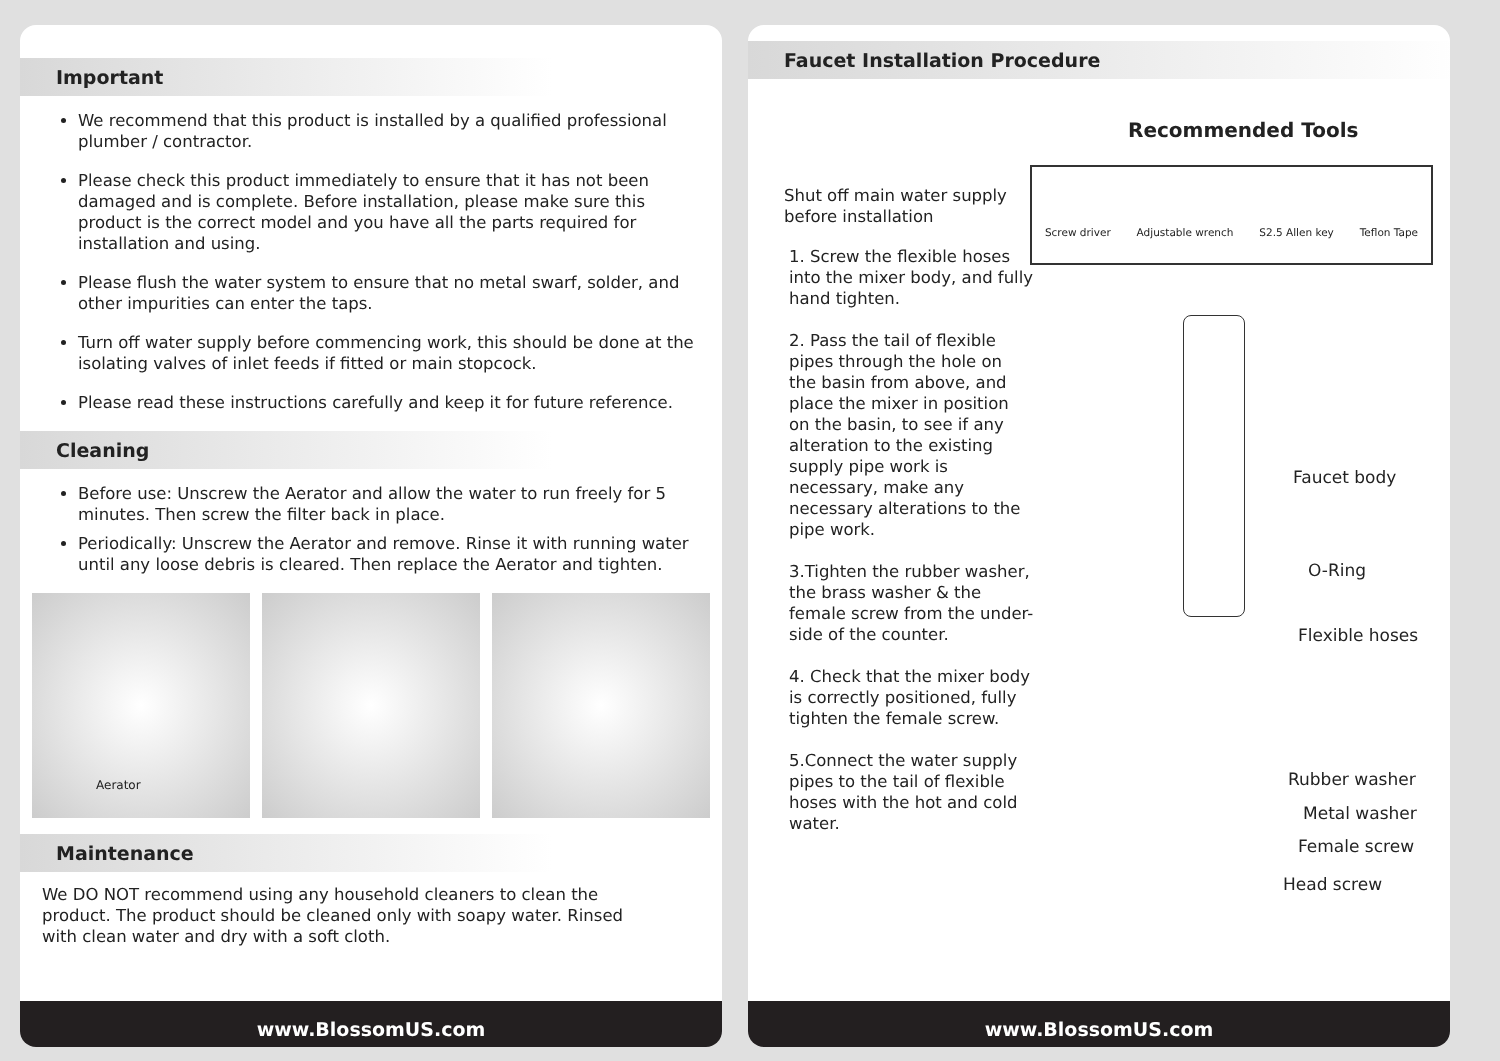Important
We recommend that this product is installed by a qualified professional plumber / contractor.
Please check this product immediately to ensure that it has not been damaged and is complete. Before installation, please make sure this product is the correct model and you have all the parts required for installation and using.
Please flush the water system to ensure that no metal swarf, solder, and other impurities can enter the taps.
Turn off water supply before commencing work, this should be done at the isolating valves of inlet feeds if fitted or main stopcock.
Please read these instructions carefully and keep it for future reference.
Cleaning
Before use: Unscrew the Aerator and allow the water to run freely for 5 minutes. Then screw the filter back in place.
Periodically: Unscrew the Aerator and remove. Rinse it with running water until any loose debris is cleared. Then replace the Aerator and tighten.
Aerator
Maintenance
We DO NOT recommend using any household cleaners to clean the product. The product should be cleaned only with soapy water. Rinsed with clean water and dry with a soft cloth.
www.BlossomUS.com
Faucet Installation Procedure
Recommended Tools
Screw driver Adjustable wrench S2.5 Allen key Teflon Tape
Shut off main water supply before installation
1. Screw the flexible hoses into the mixer body, and fully hand tighten.
2. Pass the tail of flexible pipes through the hole on the basin from above, and place the mixer in position on the basin, to see if any alteration to the existing supply pipe work is necessary, make any necessary alterations to the pipe work.
3.Tighten the rubber washer, the brass washer & the female screw from the under-side of the counter.
4. Check that the mixer body is correctly positioned, fully tighten the female screw.
5.Connect the water supply pipes to the tail of flexible hoses with the hot and cold water.
Faucet body
O-Ring
Flexible hoses
Rubber washer
Metal washer
Female screw
Head screw
www.BlossomUS.com